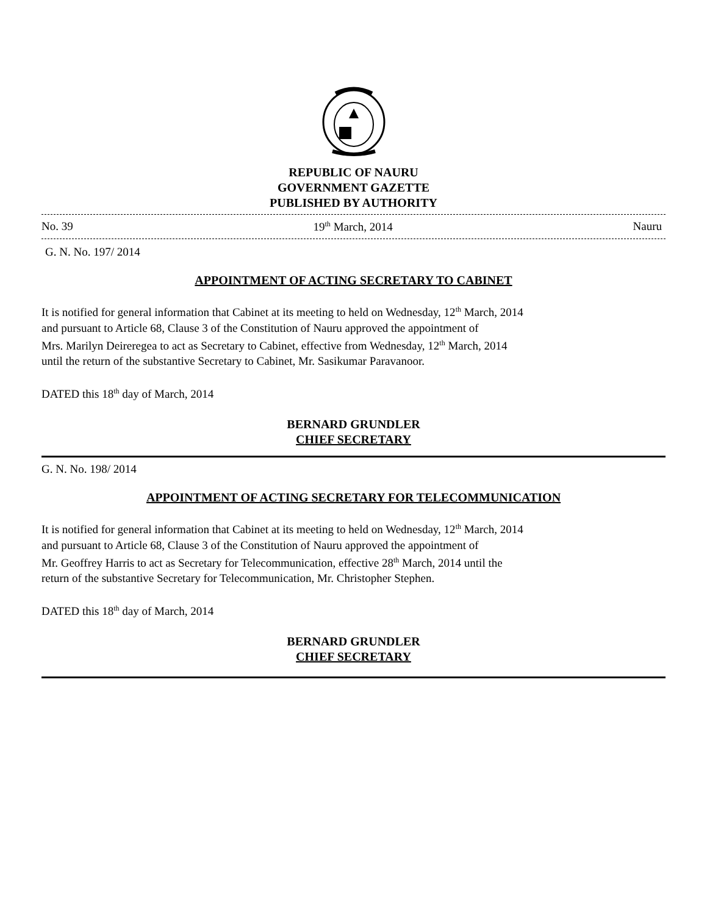REPUBLIC OF NAURU
GOVERNMENT GAZETTE
PUBLISHED BY AUTHORITY
No. 39 19<sup>th</sup> March, 2014 Nauru
G. N. No. 197/ 2014
APPOINTMENT OF ACTING SECRETARY TO CABINET
It is notified for general information that Cabinet at its meeting to held on Wednesday, 12<sup>th</sup> March, 2014
and pursuant to Article 68, Clause 3 of the Constitution of Nauru approved the appointment of
Mrs. Marilyn Deireregea to act as Secretary to Cabinet, effective from Wednesday, 12<sup>th</sup> March, 2014
until the return of the substantive Secretary to Cabinet, Mr. Sasikumar Paravanoor.
DATED this 18<sup>th</sup> day of March, 2014
BERNARD GRUNDLER
CHIEF SECRETARY
G. N. No. 198/ 2014
APPOINTMENT OF ACTING SECRETARY FOR TELECOMMUNICATION
It is notified for general information that Cabinet at its meeting to held on Wednesday, 12<sup>th</sup> March, 2014
and pursuant to Article 68, Clause 3 of the Constitution of Nauru approved the appointment of
Mr. Geoffrey Harris to act as Secretary for Telecommunication, effective 28<sup>th</sup> March, 2014 until the
return of the substantive Secretary for Telecommunication, Mr. Christopher Stephen.
DATED this 18<sup>th</sup> day of March, 2014
BERNARD GRUNDLER
CHIEF SECRETARY